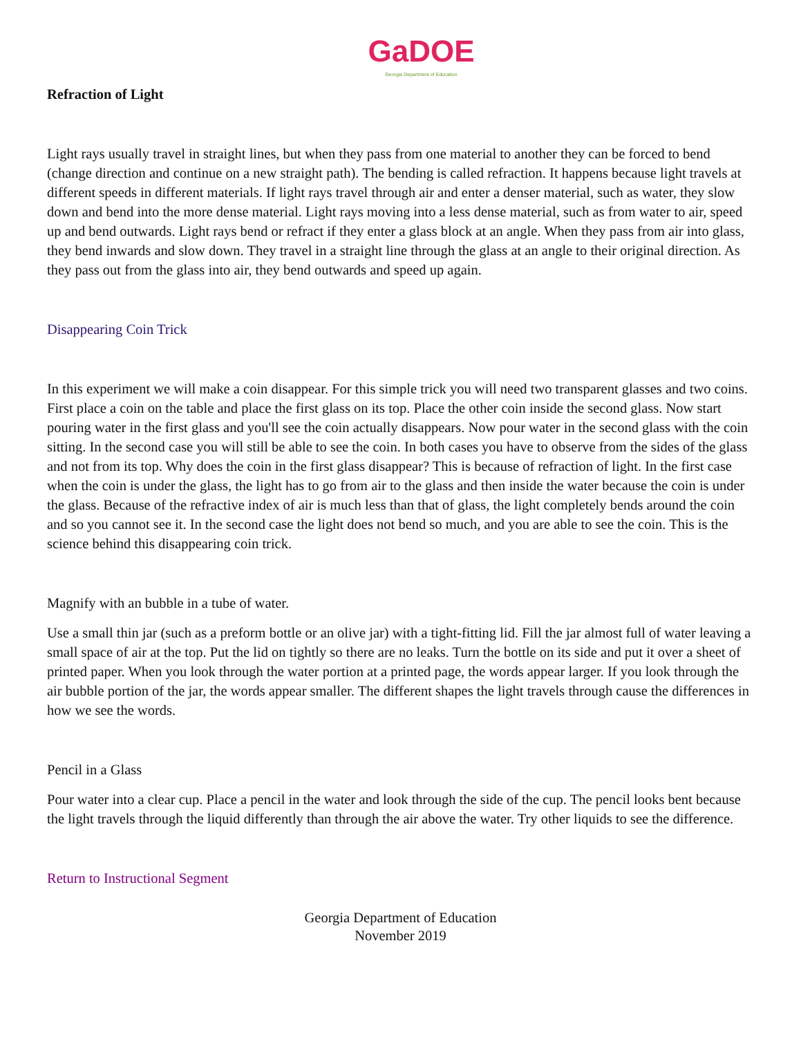GaDOE
Georgia Department of Education
Refraction of Light
Light rays usually travel in straight lines, but when they pass from one material to another they can be forced to bend (change direction and continue on a new straight path). The bending is called refraction. It happens because light travels at different speeds in different materials. If light rays travel through air and enter a denser material, such as water, they slow down and bend into the more dense material. Light rays moving into a less dense material, such as from water to air, speed up and bend outwards. Light rays bend or refract if they enter a glass block at an angle. When they pass from air into glass, they bend inwards and slow down. They travel in a straight line through the glass at an angle to their original direction. As they pass out from the glass into air, they bend outwards and speed up again.
Disappearing Coin Trick
In this experiment we will make a coin disappear. For this simple trick you will need two transparent glasses and two coins. First place a coin on the table and place the first glass on its top. Place the other coin inside the second glass. Now start pouring water in the first glass and you'll see the coin actually disappears. Now pour water in the second glass with the coin sitting. In the second case you will still be able to see the coin. In both cases you have to observe from the sides of the glass and not from its top. Why does the coin in the first glass disappear? This is because of refraction of light. In the first case when the coin is under the glass, the light has to go from air to the glass and then inside the water because the coin is under the glass. Because of the refractive index of air is much less than that of glass, the light completely bends around the coin and so you cannot see it. In the second case the light does not bend so much, and you are able to see the coin. This is the science behind this disappearing coin trick.
Magnify with an bubble in a tube of water.
Use a small thin jar (such as a preform bottle or an olive jar) with a tight-fitting lid. Fill the jar almost full of water leaving a small space of air at the top. Put the lid on tightly so there are no leaks. Turn the bottle on its side and put it over a sheet of printed paper. When you look through the water portion at a printed page, the words appear larger. If you look through the air bubble portion of the jar, the words appear smaller. The different shapes the light travels through cause the differences in how we see the words.
Pencil in a Glass
Pour water into a clear cup. Place a pencil in the water and look through the side of the cup. The pencil looks bent because the light travels through the liquid differently than through the air above the water. Try other liquids to see the difference.
Return to Instructional Segment
Georgia Department of Education
November 2019